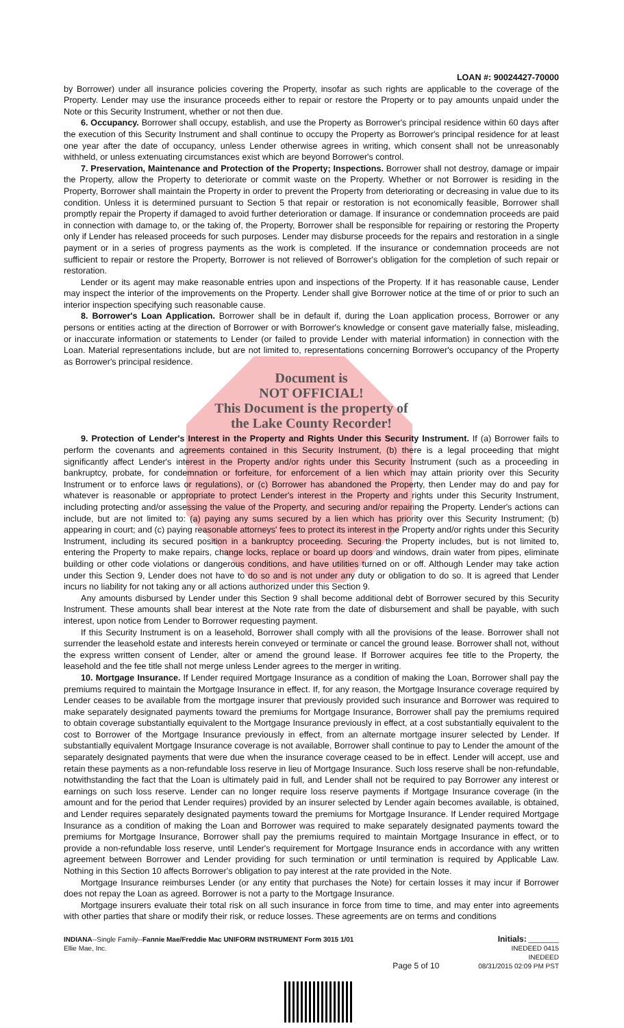LOAN #: 90024427-70000
by Borrower) under all insurance policies covering the Property, insofar as such rights are applicable to the coverage of the Property. Lender may use the insurance proceeds either to repair or restore the Property or to pay amounts unpaid under the Note or this Security Instrument, whether or not then due.
6. Occupancy. Borrower shall occupy, establish, and use the Property as Borrower's principal residence within 60 days after the execution of this Security Instrument and shall continue to occupy the Property as Borrower's principal residence for at least one year after the date of occupancy, unless Lender otherwise agrees in writing, which consent shall not be unreasonably withheld, or unless extenuating circumstances exist which are beyond Borrower's control.
7. Preservation, Maintenance and Protection of the Property; Inspections. Borrower shall not destroy, damage or impair the Property, allow the Property to deteriorate or commit waste on the Property. Whether or not Borrower is residing in the Property, Borrower shall maintain the Property in order to prevent the Property from deteriorating or decreasing in value due to its condition. Unless it is determined pursuant to Section 5 that repair or restoration is not economically feasible, Borrower shall promptly repair the Property if damaged to avoid further deterioration or damage. If insurance or condemnation proceeds are paid in connection with damage to, or the taking of, the Property, Borrower shall be responsible for repairing or restoring the Property only if Lender has released proceeds for such purposes. Lender may disburse proceeds for the repairs and restoration in a single payment or in a series of progress payments as the work is completed. If the insurance or condemnation proceeds are not sufficient to repair or restore the Property, Borrower is not relieved of Borrower's obligation for the completion of such repair or restoration.
Lender or its agent may make reasonable entries upon and inspections of the Property. If it has reasonable cause, Lender may inspect the interior of the improvements on the Property. Lender shall give Borrower notice at the time of or prior to such an interior inspection specifying such reasonable cause.
8. Borrower's Loan Application. Borrower shall be in default if, during the Loan application process, Borrower or any persons or entities acting at the direction of Borrower or with Borrower's knowledge or consent gave materially false, misleading, or inaccurate information or statements to Lender (or failed to provide Lender with material information) in connection with the Loan. Material representations include, but are not limited to, representations concerning Borrower's occupancy of the Property as Borrower's principal residence.
Document is
NOT OFFICIAL!
This Document is the property of
the Lake County Recorder!
9. Protection of Lender's Interest in the Property and Rights Under this Security Instrument. If (a) Borrower fails to perform the covenants and agreements contained in this Security Instrument, (b) there is a legal proceeding that might significantly affect Lender's interest in the Property and/or rights under this Security Instrument (such as a proceeding in bankruptcy, probate, for condemnation or forfeiture, for enforcement of a lien which may attain priority over this Security Instrument or to enforce laws or regulations), or (c) Borrower has abandoned the Property, then Lender may do and pay for whatever is reasonable or appropriate to protect Lender's interest in the Property and rights under this Security Instrument, including protecting and/or assessing the value of the Property, and securing and/or repairing the Property. Lender's actions can include, but are not limited to: (a) paying any sums secured by a lien which has priority over this Security Instrument; (b) appearing in court; and (c) paying reasonable attorneys' fees to protect its interest in the Property and/or rights under this Security Instrument, including its secured position in a bankruptcy proceeding. Securing the Property includes, but is not limited to, entering the Property to make repairs, change locks, replace or board up doors and windows, drain water from pipes, eliminate building or other code violations or dangerous conditions, and have utilities turned on or off. Although Lender may take action under this Section 9, Lender does not have to do so and is not under any duty or obligation to do so. It is agreed that Lender incurs no liability for not taking any or all actions authorized under this Section 9.
Any amounts disbursed by Lender under this Section 9 shall become additional debt of Borrower secured by this Security Instrument. These amounts shall bear interest at the Note rate from the date of disbursement and shall be payable, with such interest, upon notice from Lender to Borrower requesting payment.
If this Security Instrument is on a leasehold, Borrower shall comply with all the provisions of the lease. Borrower shall not surrender the leasehold estate and interests herein conveyed or terminate or cancel the ground lease. Borrower shall not, without the express written consent of Lender, alter or amend the ground lease. If Borrower acquires fee title to the Property, the leasehold and the fee title shall not merge unless Lender agrees to the merger in writing.
10. Mortgage Insurance. If Lender required Mortgage Insurance as a condition of making the Loan, Borrower shall pay the premiums required to maintain the Mortgage Insurance in effect. If, for any reason, the Mortgage Insurance coverage required by Lender ceases to be available from the mortgage insurer that previously provided such insurance and Borrower was required to make separately designated payments toward the premiums for Mortgage Insurance, Borrower shall pay the premiums required to obtain coverage substantially equivalent to the Mortgage Insurance previously in effect, at a cost substantially equivalent to the cost to Borrower of the Mortgage Insurance previously in effect, from an alternate mortgage insurer selected by Lender. If substantially equivalent Mortgage Insurance coverage is not available, Borrower shall continue to pay to Lender the amount of the separately designated payments that were due when the insurance coverage ceased to be in effect. Lender will accept, use and retain these payments as a non-refundable loss reserve in lieu of Mortgage Insurance. Such loss reserve shall be non-refundable, notwithstanding the fact that the Loan is ultimately paid in full, and Lender shall not be required to pay Borrower any interest or earnings on such loss reserve. Lender can no longer require loss reserve payments if Mortgage Insurance coverage (in the amount and for the period that Lender requires) provided by an insurer selected by Lender again becomes available, is obtained, and Lender requires separately designated payments toward the premiums for Mortgage Insurance. If Lender required Mortgage Insurance as a condition of making the Loan and Borrower was required to make separately designated payments toward the premiums for Mortgage Insurance, Borrower shall pay the premiums required to maintain Mortgage Insurance in effect, or to provide a non-refundable loss reserve, until Lender's requirement for Mortgage Insurance ends in accordance with any written agreement between Borrower and Lender providing for such termination or until termination is required by Applicable Law. Nothing in this Section 10 affects Borrower's obligation to pay interest at the rate provided in the Note.
Mortgage Insurance reimburses Lender (or any entity that purchases the Note) for certain losses it may incur if Borrower does not repay the Loan as agreed. Borrower is not a party to the Mortgage Insurance.
Mortgage insurers evaluate their total risk on all such insurance in force from time to time, and may enter into agreements with other parties that share or modify their risk, or reduce losses. These agreements are on terms and conditions
INDIANA--Single Family--Fannie Mae/Freddie Mac UNIFORM INSTRUMENT Form 3015 1/01
Ellie Mae, Inc.
Page 5 of 10 Initials: ________
INEDEED 0415
INEDEED
08/31/2015 02:09 PM PST